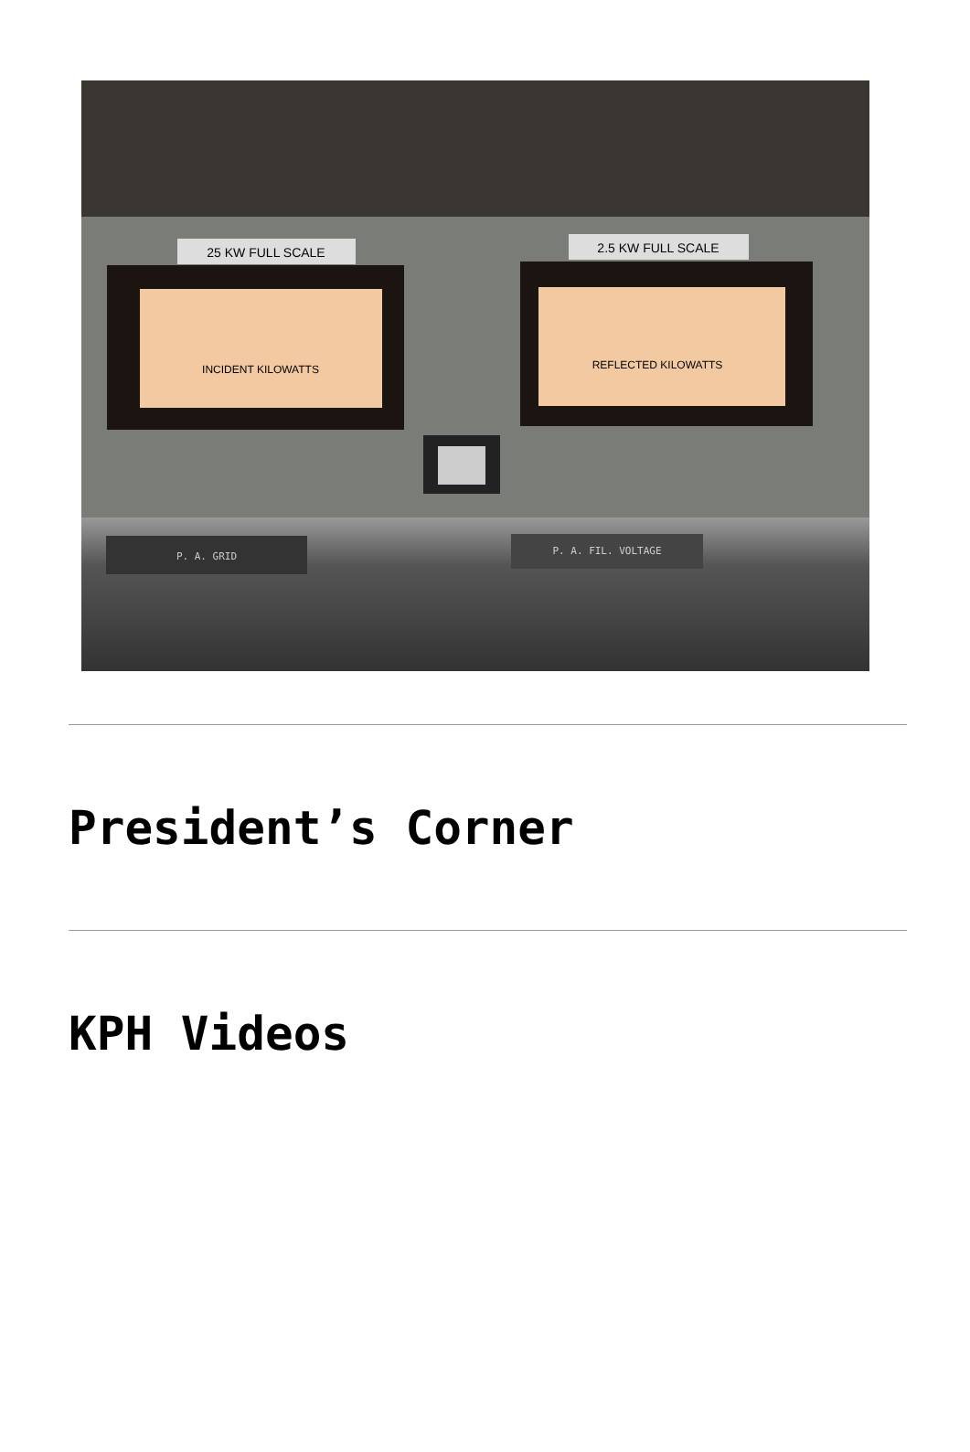25 KW FULL SCALE
INCIDENT KILOWATTS
2.5 KW FULL SCALE
REFLECTED KILOWATTS
P. A. GRID
P. A. FIL. VOLTAGE
President’s Corner
KPH Videos